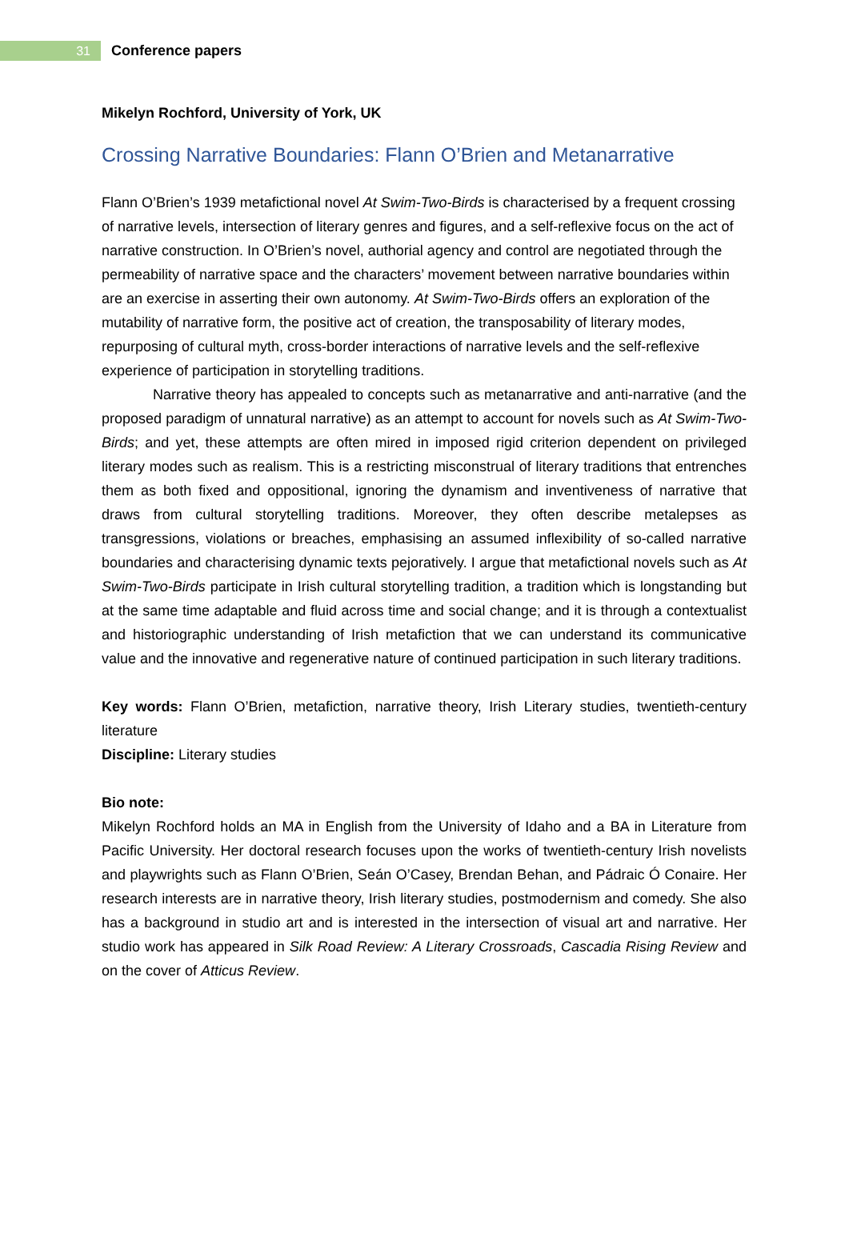31
Conference papers
Mikelyn Rochford, University of York, UK
Crossing Narrative Boundaries: Flann O’Brien and Metanarrative
Flann O’Brien’s 1939 metafictional novel At Swim-Two-Birds is characterised by a frequent crossing of narrative levels, intersection of literary genres and figures, and a self-reflexive focus on the act of narrative construction. In O’Brien’s novel, authorial agency and control are negotiated through the permeability of narrative space and the characters’ movement between narrative boundaries within are an exercise in asserting their own autonomy. At Swim-Two-Birds offers an exploration of the mutability of narrative form, the positive act of creation, the transposability of literary modes, repurposing of cultural myth, cross-border interactions of narrative levels and the self-reflexive experience of participation in storytelling traditions.
Narrative theory has appealed to concepts such as metanarrative and anti-narrative (and the proposed paradigm of unnatural narrative) as an attempt to account for novels such as At Swim-Two-Birds; and yet, these attempts are often mired in imposed rigid criterion dependent on privileged literary modes such as realism. This is a restricting misconstrual of literary traditions that entrenches them as both fixed and oppositional, ignoring the dynamism and inventiveness of narrative that draws from cultural storytelling traditions. Moreover, they often describe metalepses as transgressions, violations or breaches, emphasising an assumed inflexibility of so-called narrative boundaries and characterising dynamic texts pejoratively. I argue that metafictional novels such as At Swim-Two-Birds participate in Irish cultural storytelling tradition, a tradition which is longstanding but at the same time adaptable and fluid across time and social change; and it is through a contextualist and historiographic understanding of Irish metafiction that we can understand its communicative value and the innovative and regenerative nature of continued participation in such literary traditions.
Key words: Flann O’Brien, metafiction, narrative theory, Irish Literary studies, twentieth-century literature
Discipline: Literary studies
Bio note:
Mikelyn Rochford holds an MA in English from the University of Idaho and a BA in Literature from Pacific University. Her doctoral research focuses upon the works of twentieth-century Irish novelists and playwrights such as Flann O’Brien, Seán O’Casey, Brendan Behan, and Pádraic Ó Conaire. Her research interests are in narrative theory, Irish literary studies, postmodernism and comedy. She also has a background in studio art and is interested in the intersection of visual art and narrative. Her studio work has appeared in Silk Road Review: A Literary Crossroads, Cascadia Rising Review and on the cover of Atticus Review.